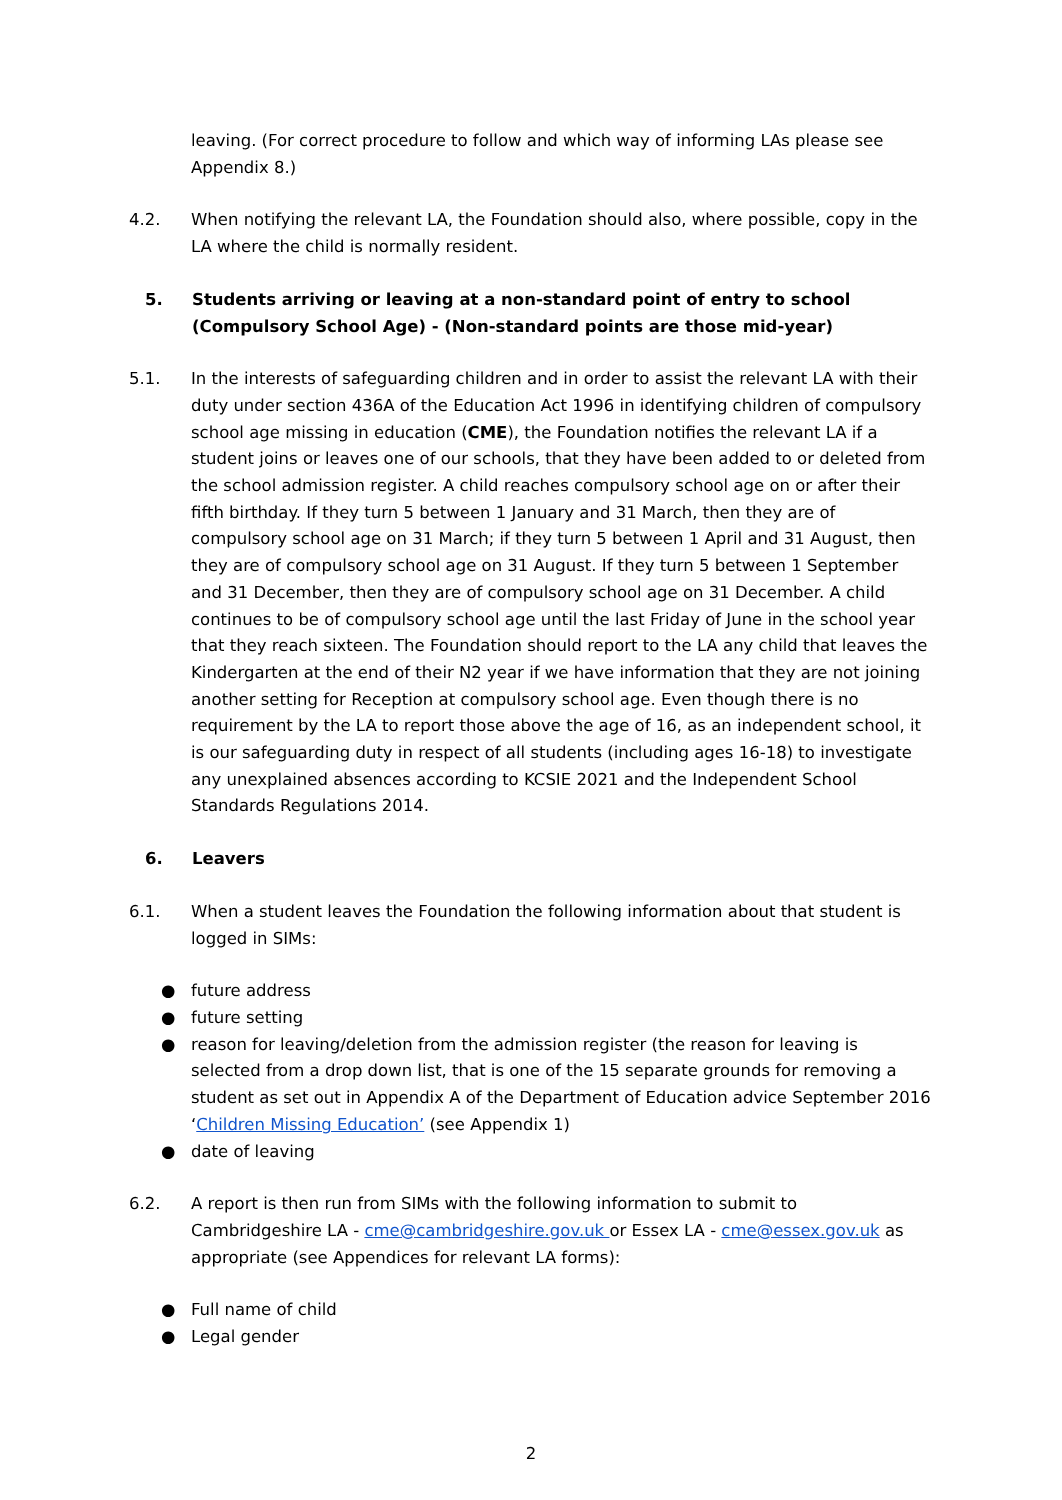leaving. (For correct procedure to follow and which way of informing LAs please see Appendix 8.)
4.2. When notifying the relevant LA, the Foundation should also, where possible, copy in the LA where the child is normally resident.
5. Students arriving or leaving at a non-standard point of entry to school (Compulsory School Age) - (Non-standard points are those mid-year)
5.1. In the interests of safeguarding children and in order to assist the relevant LA with their duty under section 436A of the Education Act 1996 in identifying children of compulsory school age missing in education (CME), the Foundation notifies the relevant LA if a student joins or leaves one of our schools, that they have been added to or deleted from the school admission register. A child reaches compulsory school age on or after their fifth birthday. If they turn 5 between 1 January and 31 March, then they are of compulsory school age on 31 March; if they turn 5 between 1 April and 31 August, then they are of compulsory school age on 31 August. If they turn 5 between 1 September and 31 December, then they are of compulsory school age on 31 December. A child continues to be of compulsory school age until the last Friday of June in the school year that they reach sixteen. The Foundation should report to the LA any child that leaves the Kindergarten at the end of their N2 year if we have information that they are not joining another setting for Reception at compulsory school age. Even though there is no requirement by the LA to report those above the age of 16, as an independent school, it is our safeguarding duty in respect of all students (including ages 16-18) to investigate any unexplained absences according to KCSIE 2021 and the Independent School Standards Regulations 2014.
6. Leavers
6.1. When a student leaves the Foundation the following information about that student is logged in SIMs:
● future address
● future setting
● reason for leaving/deletion from the admission register (the reason for leaving is selected from a drop down list, that is one of the 15 separate grounds for removing a student as set out in Appendix A of the Department of Education advice September 2016 ‘Children Missing Education’ (see Appendix 1)
● date of leaving
6.2. A report is then run from SIMs with the following information to submit to Cambridgeshire LA - cme@cambridgeshire.gov.uk or Essex LA - cme@essex.gov.uk as appropriate (see Appendices for relevant LA forms):
● Full name of child
● Legal gender
2